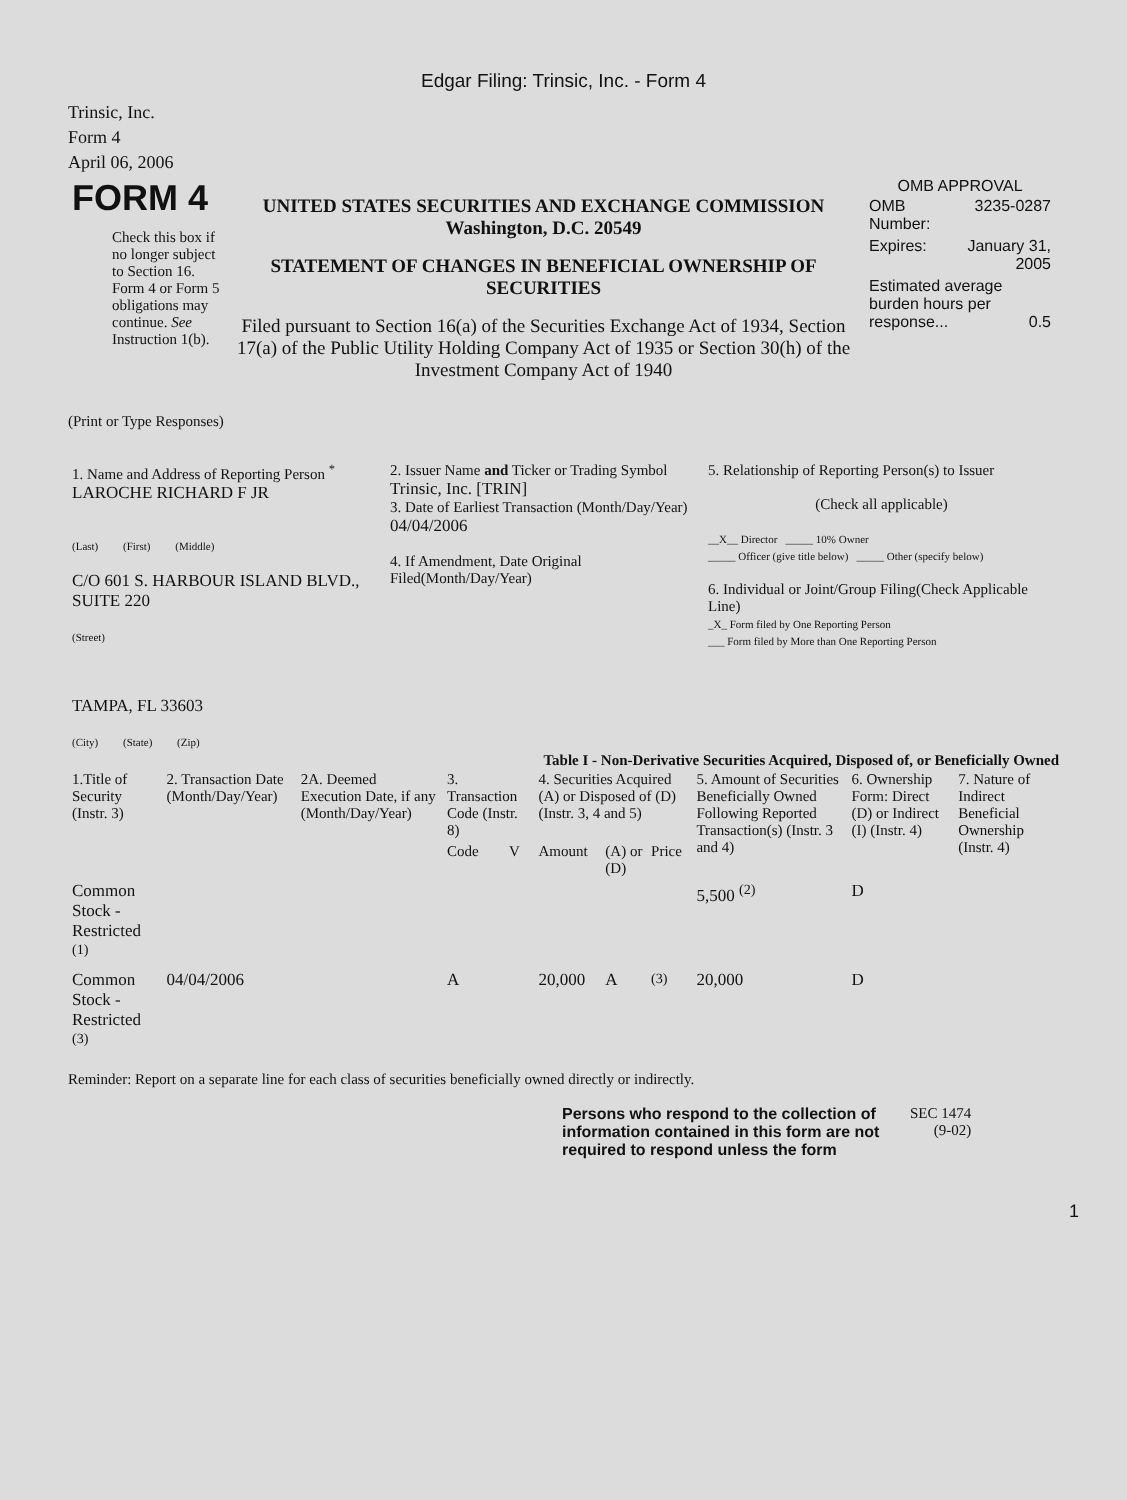Edgar Filing: Trinsic, Inc. - Form 4
Trinsic, Inc.
Form 4
April 06, 2006
| FORM 4 Check this box if no longer subject to Section 16. Form 4 or Form 5 obligations may continue. See Instruction 1(b). | UNITED STATES SECURITIES AND EXCHANGE COMMISSION Washington, D.C. 20549 STATEMENT OF CHANGES IN BENEFICIAL OWNERSHIP OF SECURITIES Filed pursuant to Section 16(a) of the Securities Exchange Act of 1934, Section 17(a) of the Public Utility Holding Company Act of 1935 or Section 30(h) of the Investment Company Act of 1940 | OMB APPROVAL / OMB Number: / 3235-0287 / / Expires: / January 31, 2005 / / Estimated average burden hours per response... 0.5 / / |
(Print or Type Responses)
| 1. Name and Address of Reporting Person <sup>*</sup> LAROCHE RICHARD F JR (Last) (First) (Middle) C/O 601 S. HARBOUR ISLAND BLVD., SUITE 220 (Street) TAMPA, FL 33603 (City) (State) (Zip) | 2. Issuer Name and Ticker or Trading Symbol Trinsic, Inc. [TRIN] 3. Date of Earliest Transaction (Month/Day/Year) 04/04/2006 4. If Amendment, Date Original Filed(Month/Day/Year) | 5. Relationship of Reporting Person(s) to Issuer (Check all applicable) __X__ Director _____ 10% Owner _____ Officer (give title below) _____ Other (specify below) 6. Individual or Joint/Group Filing(Check Applicable Line) _X_ Form filed by One Reporting Person ___ Form filed by More than One Reporting Person |
Table I - Non-Derivative Securities Acquired, Disposed of, or Beneficially Owned
| 1.Title of Security (Instr. 3) | 2. Transaction Date (Month/Day/Year) | 2A. Deemed Execution Date, if any (Month/Day/Year) | 3. Transaction Code (Instr. 8) | | 4. Securities Acquired (A) or Disposed of (D) (Instr. 3, 4 and 5) | | | 5. Amount of Securities Beneficially Owned Following Reported Transaction(s) (Instr. 3 and 4) | 6. Ownership Form: Direct (D) or Indirect (I) (Instr. 4) | 7. Nature of Indirect Beneficial Ownership (Instr. 4) |
| --- | --- | --- | --- | --- | --- | --- | --- | --- | --- | --- |
| | | | Code | V | Amount | (A) or (D) | Price | | | |
| Common Stock - Restricted <sup>(1)</sup> | | | | | | | | 5,500 <sup>(2)</sup> | D | |
| Common Stock - Restricted <sup>(3)</sup> | 04/04/2006 | | A | | 20,000 | A | <sup>(3)</sup> | 20,000 | D | |
Reminder: Report on a separate line for each class of securities beneficially owned directly or indirectly.
| Persons who respond to the collection of information contained in this form are not required to respond unless the form | SEC 1474 (9-02) |
1